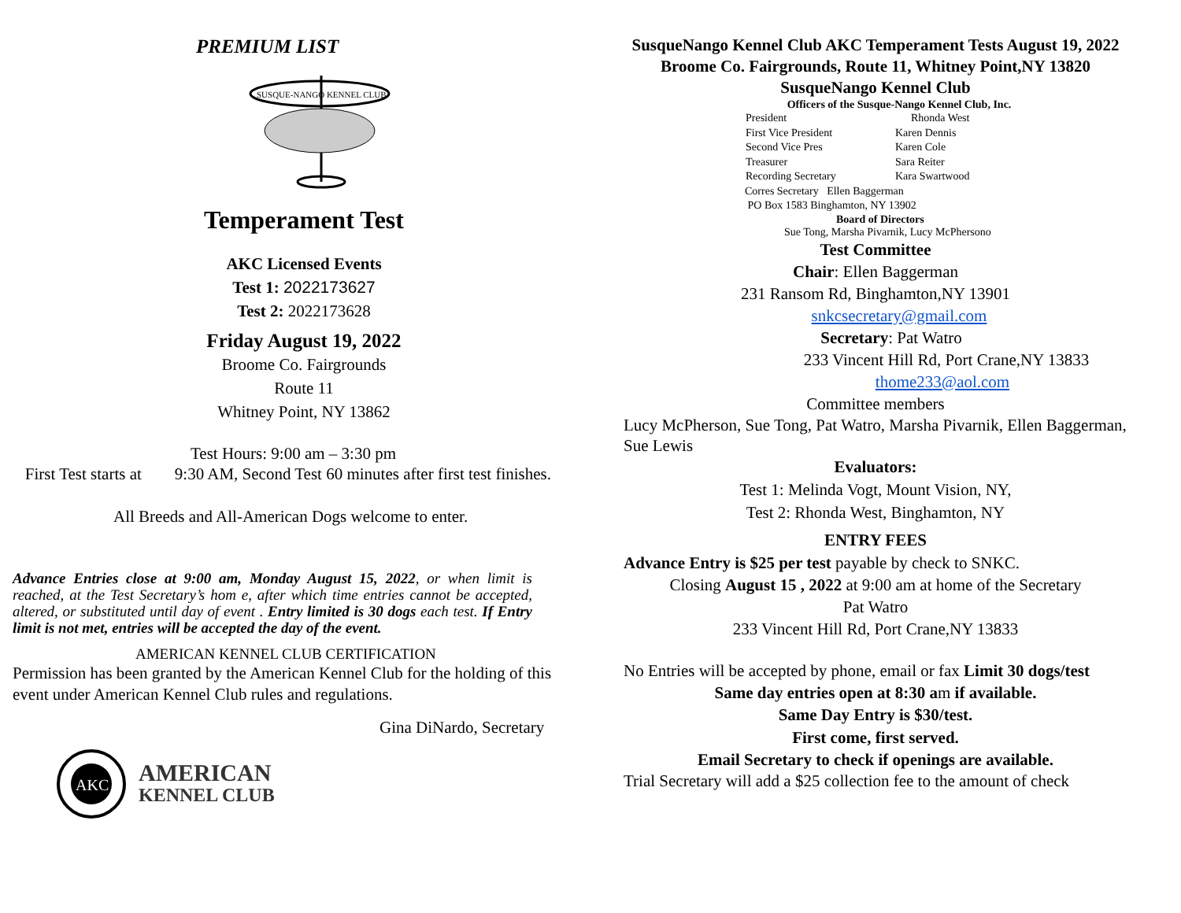PREMIUM LIST
SUSQUE-NANGO KENNEL CLUB
Temperament Test
AKC Licensed Events
Test 1: 2022173627
Test 2: 2022173628
Friday August 19, 2022
Broome Co. Fairgrounds
Route 11
Whitney Point, NY 13862
Test Hours: 9:00 am – 3:30 pm
First Test starts at 9:30 AM, Second Test 60 minutes after first test finishes.
All Breeds and All-American Dogs welcome to enter.
Advance Entries close at 9:00 am, Monday August 15, 2022, or when limit is reached, at the Test Secretary’s hom e, after which time entries cannot be accepted, altered, or substituted until day of event . Entry limited is 30 dogs each test. If Entry limit is not met, entries will be accepted the day of the event.
AMERICAN KENNEL CLUB CERTIFICATION
Permission has been granted by the American Kennel Club for the holding of this event under American Kennel Club rules and regulations.
Gina DiNardo, Secretary
AKC
AMERICAN
KENNEL CLUB
SusqueNango Kennel Club AKC Temperament Tests August 19, 2022 Broome Co. Fairgrounds, Route 11, Whitney Point,NY 13820 SusqueNango Kennel Club
Officers of the Susque-Nango Kennel Club, Inc.
President Rhonda West First Vice President Karen Dennis Second Vice Pres Karen Cole Treasurer Sara Reiter Recording Secretary Kara Swartwood
Corres Secretary Ellen Baggerman
PO Box 1583 Binghamton, NY 13902
Board of Directors
Sue Tong, Marsha Pivarnik, Lucy McPhersono
Test Committee
Chair: Ellen Baggerman
231 Ransom Rd, Binghamton,NY 13901
snkcsecretary@gmail.com
Secretary: Pat Watro
233 Vincent Hill Rd, Port Crane,NY 13833
thome233@aol.com
Committee members
Lucy McPherson, Sue Tong, Pat Watro, Marsha Pivarnik, Ellen Baggerman, Sue Lewis
Evaluators:
Test 1: Melinda Vogt, Mount Vision, NY,
Test 2: Rhonda West, Binghamton, NY
ENTRY FEES
Advance Entry is $25 per test payable by check to SNKC.
Closing August 15 , 2022 at 9:00 am at home of the Secretary
Pat Watro
233 Vincent Hill Rd, Port Crane,NY 13833
No Entries will be accepted by phone, email or fax Limit 30 dogs/test
Same day entries open at 8:30 am if available.
Same Day Entry is $30/test.
First come, first served.
Email Secretary to check if openings are available.
Trial Secretary will add a $25 collection fee to the amount of check